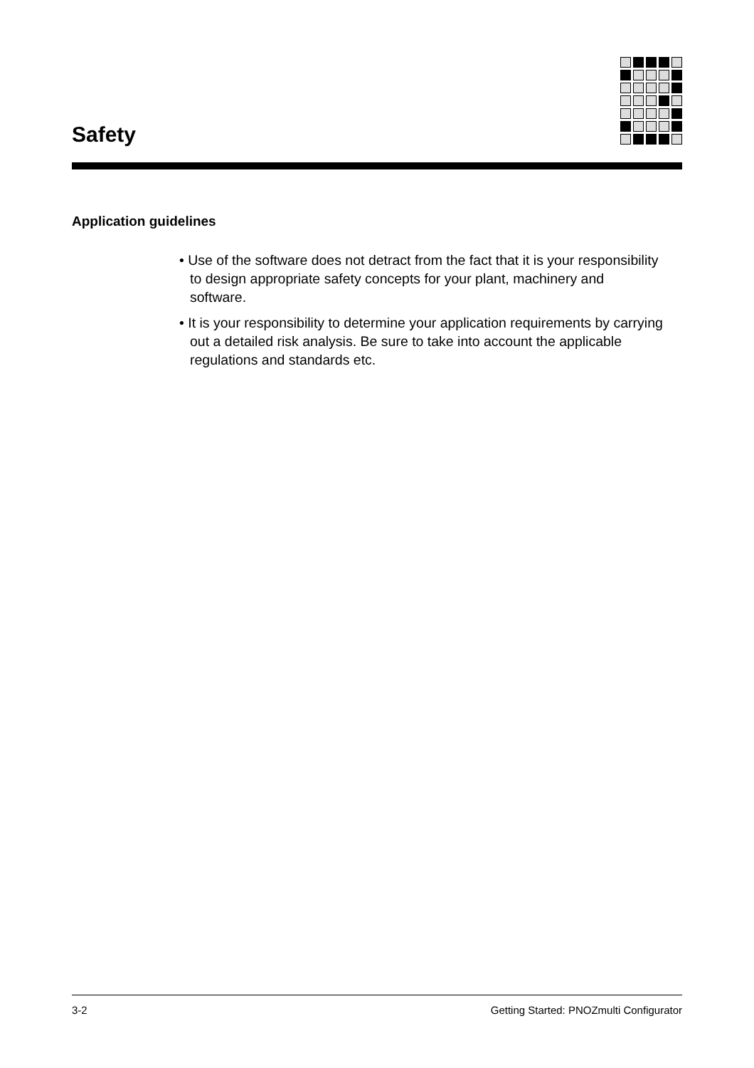Safety
Application guidelines
• Use of the software does not detract from the fact that it is your responsibility to design appropriate safety concepts for your plant, machinery and software.
• It is your responsibility to determine your application requirements by carrying out a detailed risk analysis. Be sure to take into account the applicable regulations and standards etc.
3-2 Getting Started: PNOZmulti Configurator